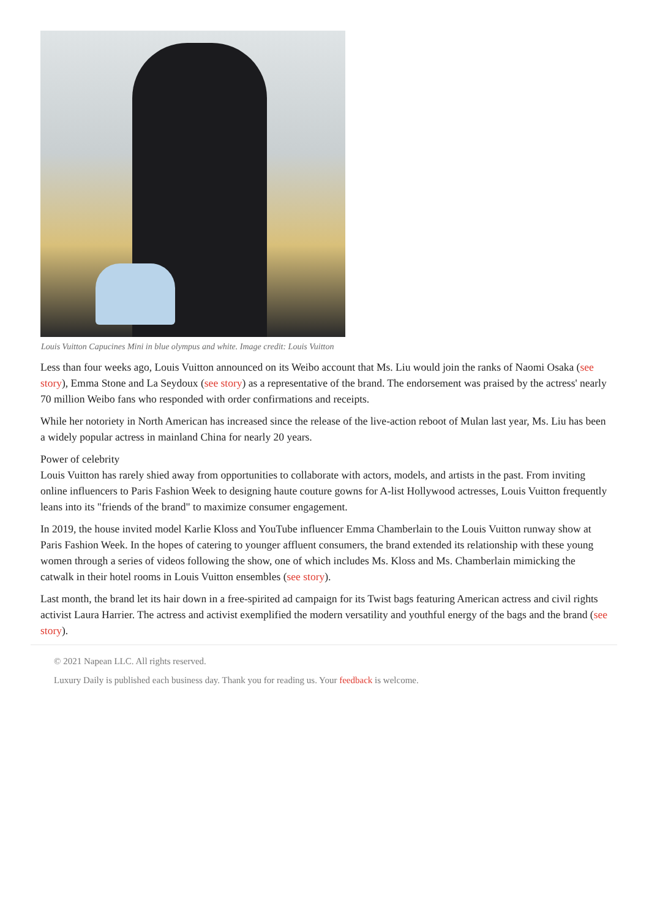Louis Vuitton Capucines Mini in blue olympus and white. Image credit: Louis Vuitton
Less than four weeks ago, Louis Vuitton announced on its Weibo account that Ms. Liu would join the ranks of Naomi Osaka (see story), Emma Stone and La Seydoux (see story) as a representative of the brand. The endorsement was praised by the actress' nearly 70 million Weibo fans who responded with order confirmations and receipts.
While her notoriety in North American has increased since the release of the live-action reboot of Mulan last year, Ms. Liu has been a widely popular actress in mainland China for nearly 20 years.
Power of celebrity
Louis Vuitton has rarely shied away from opportunities to collaborate with actors, models, and artists in the past. From inviting online influencers to Paris Fashion Week to designing haute couture gowns for A-list Hollywood actresses, Louis Vuitton frequently leans into its "friends of the brand" to maximize consumer engagement.
In 2019, the house invited model Karlie Kloss and YouTube influencer Emma Chamberlain to the Louis Vuitton runway show at Paris Fashion Week. In the hopes of catering to younger affluent consumers, the brand extended its relationship with these young women through a series of videos following the show, one of which includes Ms. Kloss and Ms. Chamberlain mimicking the catwalk in their hotel rooms in Louis Vuitton ensembles (see story).
Last month, the brand let its hair down in a free-spirited ad campaign for its Twist bags featuring American actress and civil rights activist Laura Harrier. The actress and activist exemplified the modern versatility and youthful energy of the bags and the brand (see story).
© 2021 Napean LLC. All rights reserved.
Luxury Daily is published each business day. Thank you for reading us. Your feedback is welcome.